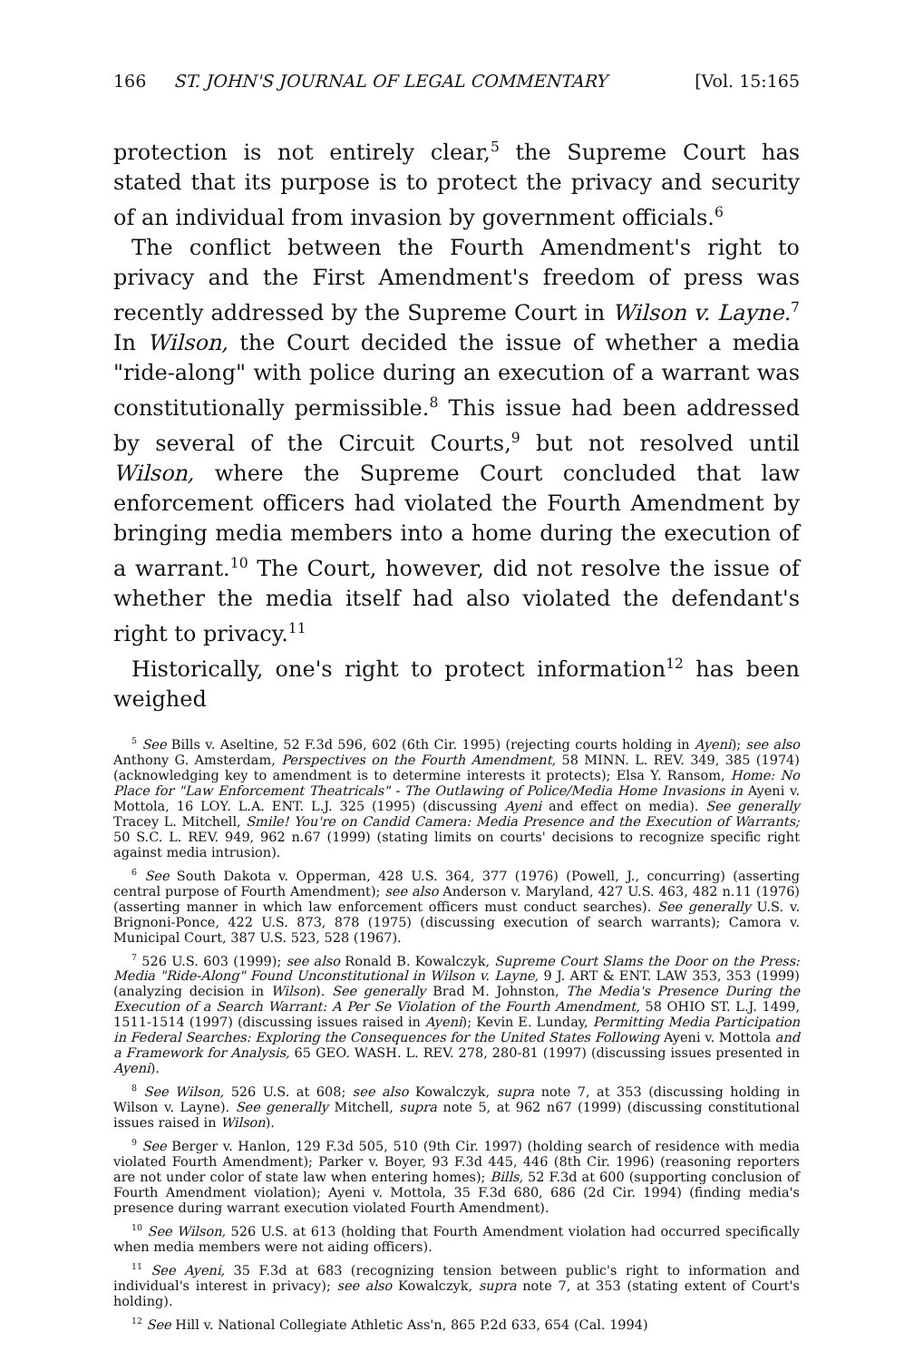166 ST. JOHN'S JOURNAL OF LEGAL COMMENTARY [Vol. 15:165
protection is not entirely clear,<sup>5</sup> the Supreme Court has stated that its purpose is to protect the privacy and security of an individual from invasion by government officials.<sup>6</sup>
The conflict between the Fourth Amendment's right to privacy and the First Amendment's freedom of press was recently addressed by the Supreme Court in Wilson v. Layne.<sup>7</sup> In Wilson, the Court decided the issue of whether a media "ride-along" with police during an execution of a warrant was constitutionally permissible.<sup>8</sup> This issue had been addressed by several of the Circuit Courts,<sup>9</sup> but not resolved until Wilson, where the Supreme Court concluded that law enforcement officers had violated the Fourth Amendment by bringing media members into a home during the execution of a warrant.<sup>10</sup> The Court, however, did not resolve the issue of whether the media itself had also violated the defendant's right to privacy.<sup>11</sup>
Historically, one's right to protect information<sup>12</sup> has been weighed
<sup>5</sup> See Bills v. Aseltine, 52 F.3d 596, 602 (6th Cir. 1995) (rejecting courts holding in Ayeni); see also Anthony G. Amsterdam, Perspectives on the Fourth Amendment, 58 MINN. L. REV. 349, 385 (1974) (acknowledging key to amendment is to determine interests it protects); Elsa Y. Ransom, Home: No Place for "Law Enforcement Theatricals" - The Outlawing of Police/Media Home Invasions in Ayeni v. Mottola, 16 LOY. L.A. ENT. L.J. 325 (1995) (discussing Ayeni and effect on media). See generally Tracey L. Mitchell, Smile! You're on Candid Camera: Media Presence and the Execution of Warrants; 50 S.C. L. REV. 949, 962 n.67 (1999) (stating limits on courts' decisions to recognize specific right against media intrusion).
<sup>6</sup> See South Dakota v. Opperman, 428 U.S. 364, 377 (1976) (Powell, J., concurring) (asserting central purpose of Fourth Amendment); see also Anderson v. Maryland, 427 U.S. 463, 482 n.11 (1976) (asserting manner in which law enforcement officers must conduct searches). See generally U.S. v. Brignoni-Ponce, 422 U.S. 873, 878 (1975) (discussing execution of search warrants); Camora v. Municipal Court, 387 U.S. 523, 528 (1967).
<sup>7</sup> 526 U.S. 603 (1999); see also Ronald B. Kowalczyk, Supreme Court Slams the Door on the Press: Media "Ride-Along" Found Unconstitutional in Wilson v. Layne, 9 J. ART & ENT. LAW 353, 353 (1999) (analyzing decision in Wilson). See generally Brad M. Johnston, The Media's Presence During the Execution of a Search Warrant: A Per Se Violation of the Fourth Amendment, 58 OHIO ST. L.J. 1499, 1511-1514 (1997) (discussing issues raised in Ayeni); Kevin E. Lunday, Permitting Media Participation in Federal Searches: Exploring the Consequences for the United States Following Ayeni v. Mottola and a Framework for Analysis, 65 GEO. WASH. L. REV. 278, 280-81 (1997) (discussing issues presented in Ayeni).
<sup>8</sup> See Wilson, 526 U.S. at 608; see also Kowalczyk, supra note 7, at 353 (discussing holding in Wilson v. Layne). See generally Mitchell, supra note 5, at 962 n67 (1999) (discussing constitutional issues raised in Wilson).
<sup>9</sup> See Berger v. Hanlon, 129 F.3d 505, 510 (9th Cir. 1997) (holding search of residence with media violated Fourth Amendment); Parker v. Boyer, 93 F.3d 445, 446 (8th Cir. 1996) (reasoning reporters are not under color of state law when entering homes); Bills, 52 F.3d at 600 (supporting conclusion of Fourth Amendment violation); Ayeni v. Mottola, 35 F.3d 680, 686 (2d Cir. 1994) (finding media's presence during warrant execution violated Fourth Amendment).
<sup>10</sup> See Wilson, 526 U.S. at 613 (holding that Fourth Amendment violation had occurred specifically when media members were not aiding officers).
<sup>11</sup> See Ayeni, 35 F.3d at 683 (recognizing tension between public's right to information and individual's interest in privacy); see also Kowalczyk, supra note 7, at 353 (stating extent of Court's holding).
<sup>12</sup> See Hill v. National Collegiate Athletic Ass'n, 865 P.2d 633, 654 (Cal. 1994)